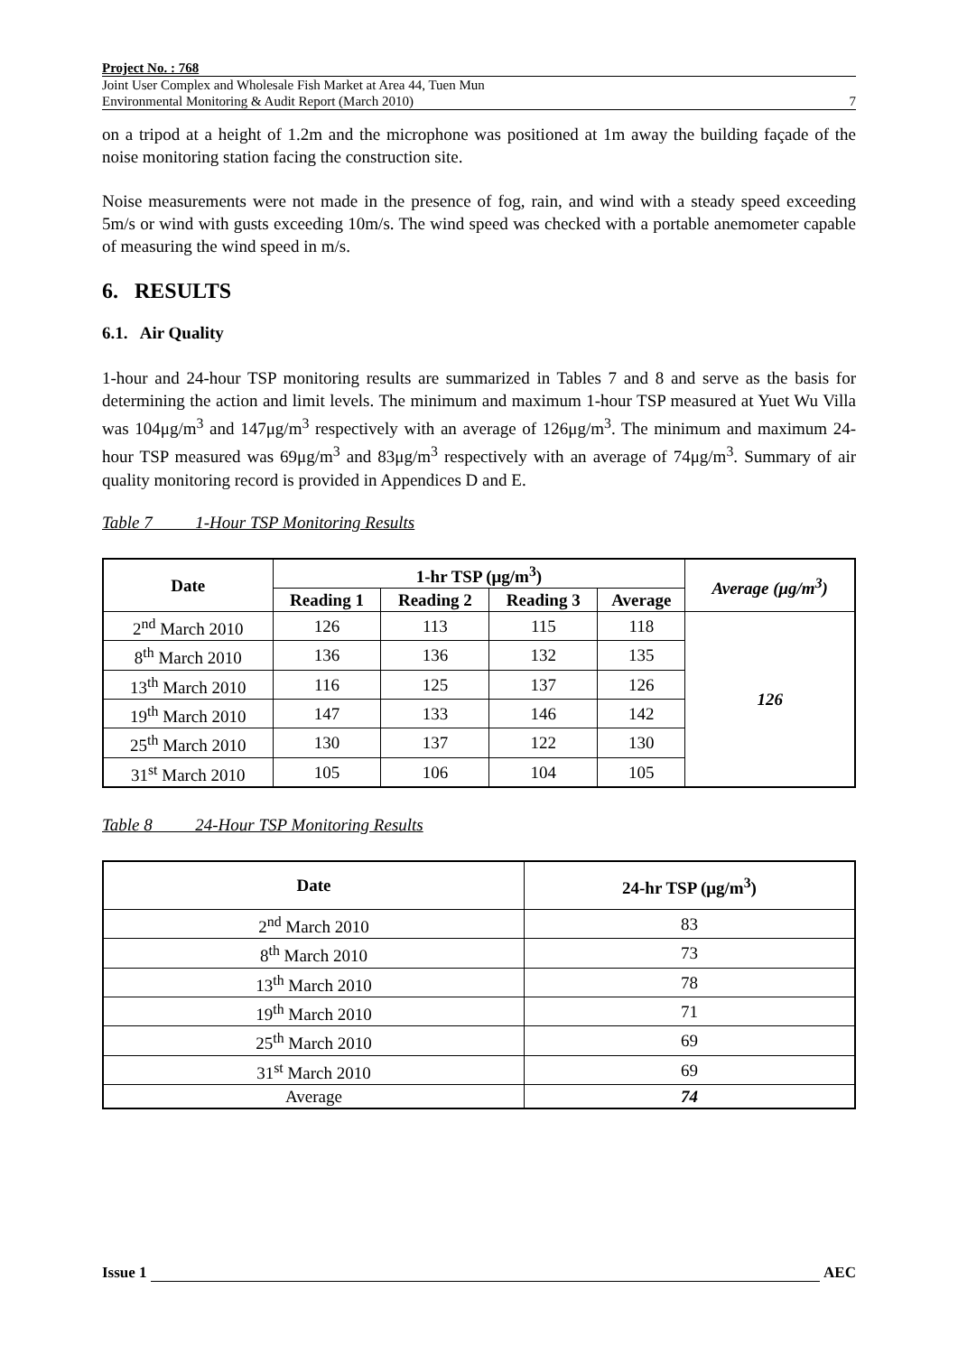Project No. : 768
Joint User Complex and Wholesale Fish Market at Area 44, Tuen Mun
Environmental Monitoring & Audit Report (March 2010) 7
on a tripod at a height of 1.2m and the microphone was positioned at 1m away the building façade of the noise monitoring station facing the construction site.
Noise measurements were not made in the presence of fog, rain, and wind with a steady speed exceeding 5m/s or wind with gusts exceeding 10m/s. The wind speed was checked with a portable anemometer capable of measuring the wind speed in m/s.
6. RESULTS
6.1. Air Quality
1-hour and 24-hour TSP monitoring results are summarized in Tables 7 and 8 and serve as the basis for determining the action and limit levels. The minimum and maximum 1-hour TSP measured at Yuet Wu Villa was 104μg/m<sup>3</sup> and 147μg/m<sup>3</sup> respectively with an average of 126μg/m<sup>3</sup>. The minimum and maximum 24-hour TSP measured was 69μg/m<sup>3</sup> and 83μg/m<sup>3</sup> respectively with an average of 74μg/m<sup>3</sup>. Summary of air quality monitoring record is provided in Appendices D and E.
Table 7 1-Hour TSP Monitoring Results
| Date | 1-hr TSP (μg/m<sup>3</sup>) | | | | Average (μg/m<sup>3</sup>) |
| --- | --- | --- | --- | --- | --- |
| | Reading 1 | Reading 2 | Reading 3 | Average | |
| 2<sup>nd</sup> March 2010 | 126 | 113 | 115 | 118 | 126 |
| 8<sup>th</sup> March 2010 | 136 | 136 | 132 | 135 | |
| 13<sup>th</sup> March 2010 | 116 | 125 | 137 | 126 | |
| 19<sup>th</sup> March 2010 | 147 | 133 | 146 | 142 | |
| 25<sup>th</sup> March 2010 | 130 | 137 | 122 | 130 | |
| 31<sup>st</sup> March 2010 | 105 | 106 | 104 | 105 | |
Table 8 24-Hour TSP Monitoring Results
| Date | 24-hr TSP (μg/m<sup>3</sup>) |
| --- | --- |
| 2<sup>nd</sup> March 2010 | 83 |
| 8<sup>th</sup> March 2010 | 73 |
| 13<sup>th</sup> March 2010 | 78 |
| 19<sup>th</sup> March 2010 | 71 |
| 25<sup>th</sup> March 2010 | 69 |
| 31<sup>st</sup> March 2010 | 69 |
| Average | 74 |
Issue 1 AEC